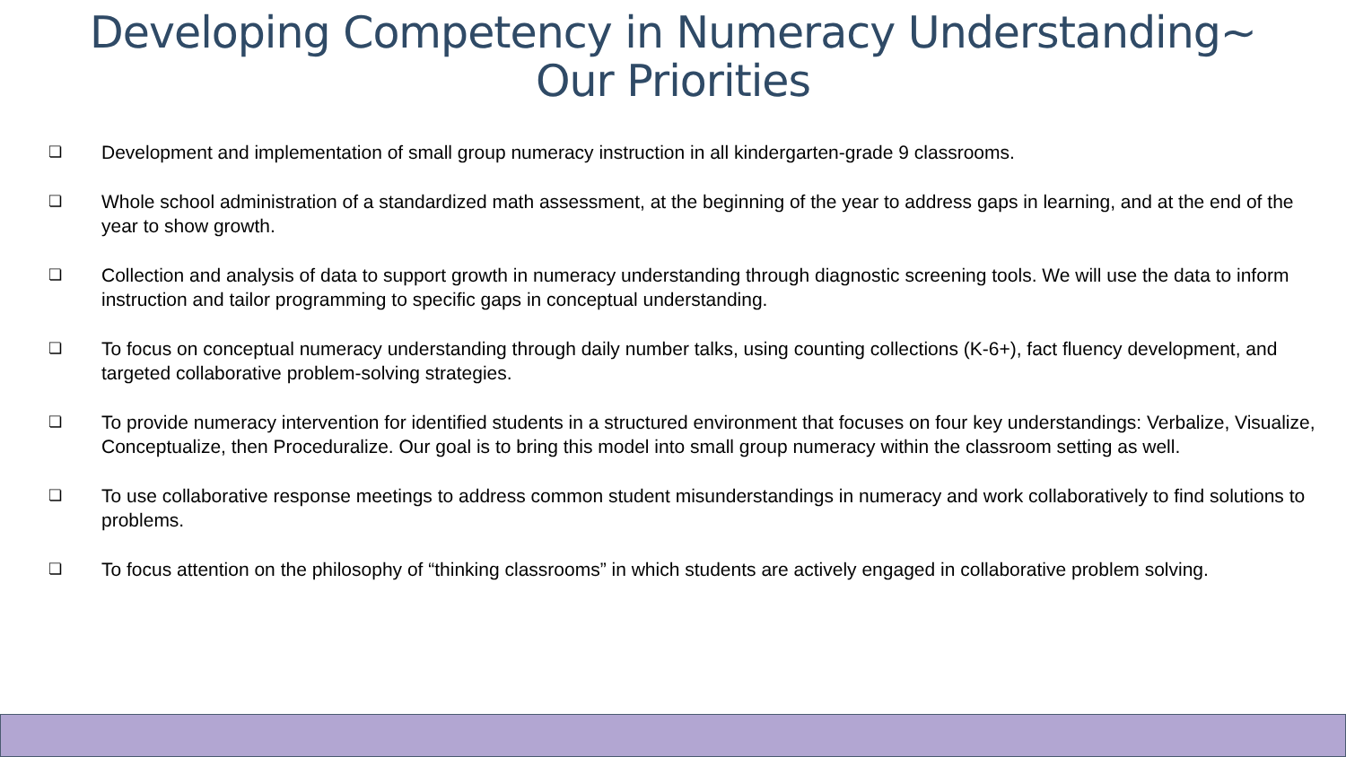Developing Competency in Numeracy Understanding~
Our Priorities
❏ Development and implementation of small group numeracy instruction in all kindergarten-grade 9 classrooms.
❏ Whole school administration of a standardized math assessment, at the beginning of the year to address gaps in learning, and at the end of the year to show growth.
❏ Collection and analysis of data to support growth in numeracy understanding through diagnostic screening tools. We will use the data to inform instruction and tailor programming to specific gaps in conceptual understanding.
❏ To focus on conceptual numeracy understanding through daily number talks, using counting collections (K-6+), fact fluency development, and targeted collaborative problem-solving strategies.
❏ To provide numeracy intervention for identified students in a structured environment that focuses on four key understandings: Verbalize, Visualize, Conceptualize, then Proceduralize. Our goal is to bring this model into small group numeracy within the classroom setting as well.
❏ To use collaborative response meetings to address common student misunderstandings in numeracy and work collaboratively to find solutions to problems.
❏ To focus attention on the philosophy of “thinking classrooms” in which students are actively engaged in collaborative problem solving.